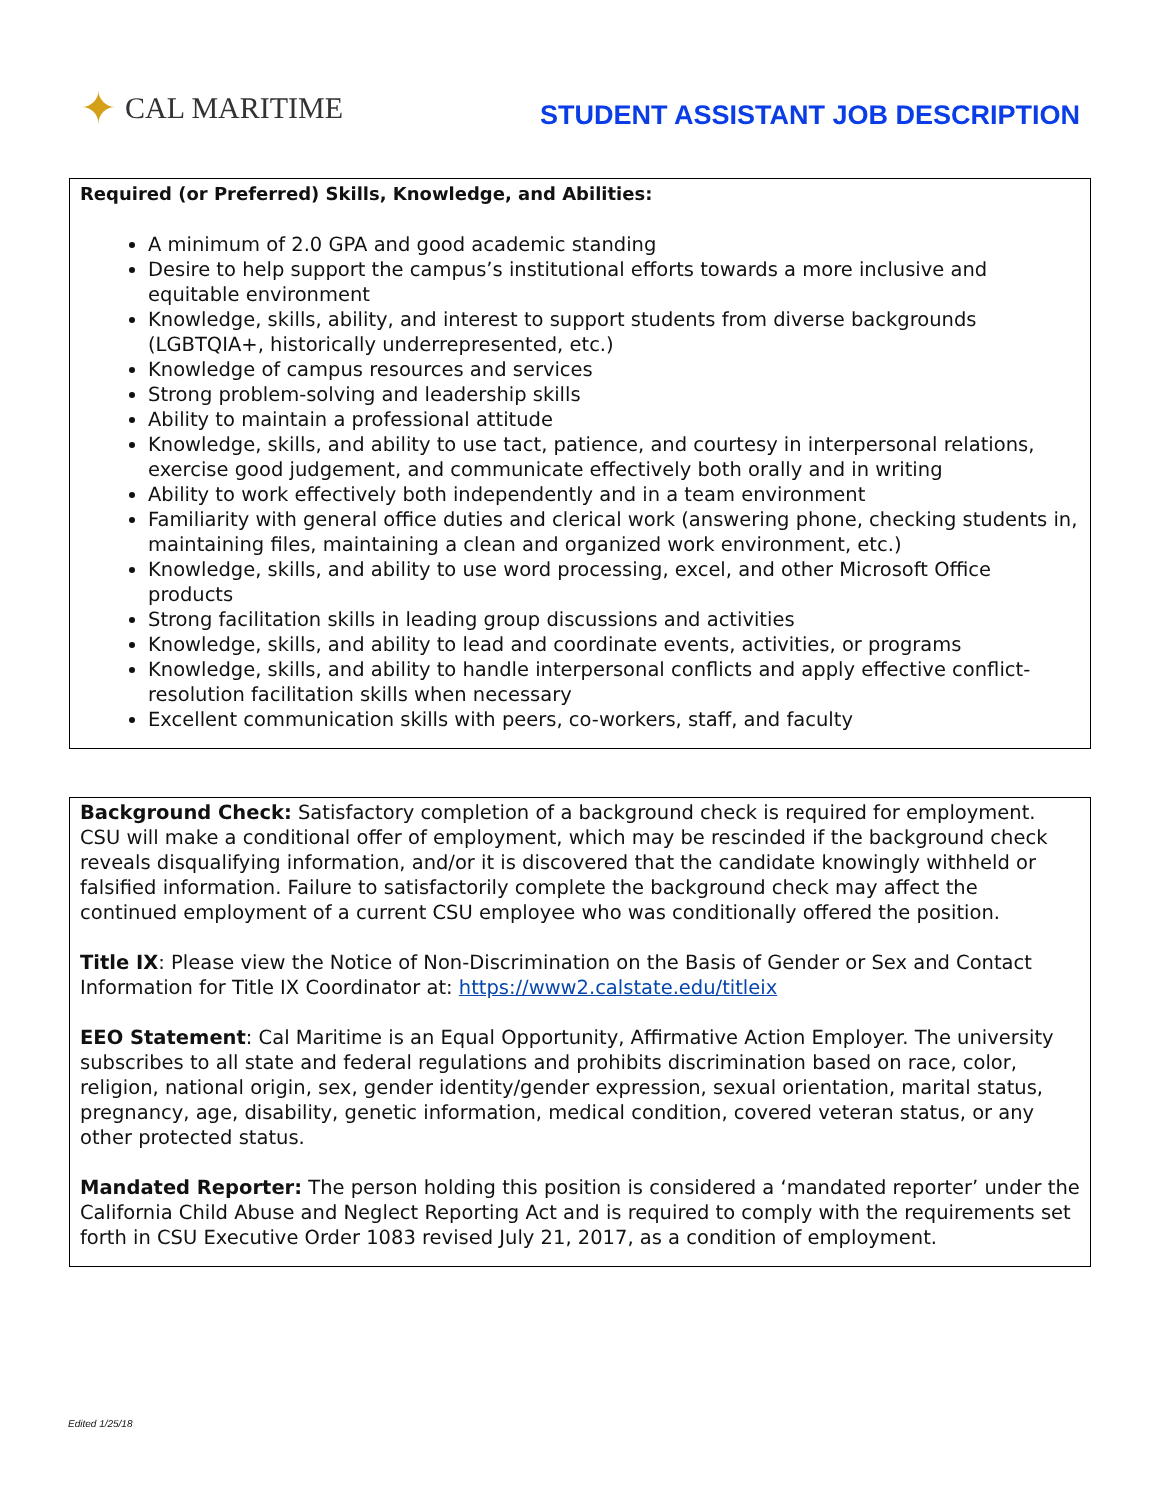✦ CAL MARITIME
STUDENT ASSISTANT JOB DESCRIPTION
Required (or Preferred) Skills, Knowledge, and Abilities:
A minimum of 2.0 GPA and good academic standing
Desire to help support the campus’s institutional efforts towards a more inclusive and equitable environment
Knowledge, skills, ability, and interest to support students from diverse backgrounds (LGBTQIA+, historically underrepresented, etc.)
Knowledge of campus resources and services
Strong problem-solving and leadership skills
Ability to maintain a professional attitude
Knowledge, skills, and ability to use tact, patience, and courtesy in interpersonal relations, exercise good judgement, and communicate effectively both orally and in writing
Ability to work effectively both independently and in a team environment
Familiarity with general office duties and clerical work (answering phone, checking students in, maintaining files, maintaining a clean and organized work environment, etc.)
Knowledge, skills, and ability to use word processing, excel, and other Microsoft Office products
Strong facilitation skills in leading group discussions and activities
Knowledge, skills, and ability to lead and coordinate events, activities, or programs
Knowledge, skills, and ability to handle interpersonal conflicts and apply effective conflict-resolution facilitation skills when necessary
Excellent communication skills with peers, co-workers, staff, and faculty
Background Check: Satisfactory completion of a background check is required for employment. CSU will make a conditional offer of employment, which may be rescinded if the background check reveals disqualifying information, and/or it is discovered that the candidate knowingly withheld or falsified information. Failure to satisfactorily complete the background check may affect the continued employment of a current CSU employee who was conditionally offered the position.
Title IX: Please view the Notice of Non-Discrimination on the Basis of Gender or Sex and Contact Information for Title IX Coordinator at: https://www2.calstate.edu/titleix
EEO Statement: Cal Maritime is an Equal Opportunity, Affirmative Action Employer. The university subscribes to all state and federal regulations and prohibits discrimination based on race, color, religion, national origin, sex, gender identity/gender expression, sexual orientation, marital status, pregnancy, age, disability, genetic information, medical condition, covered veteran status, or any other protected status.
Mandated Reporter: The person holding this position is considered a ‘mandated reporter’ under the California Child Abuse and Neglect Reporting Act and is required to comply with the requirements set forth in CSU Executive Order 1083 revised July 21, 2017, as a condition of employment.
Edited 1/25/18